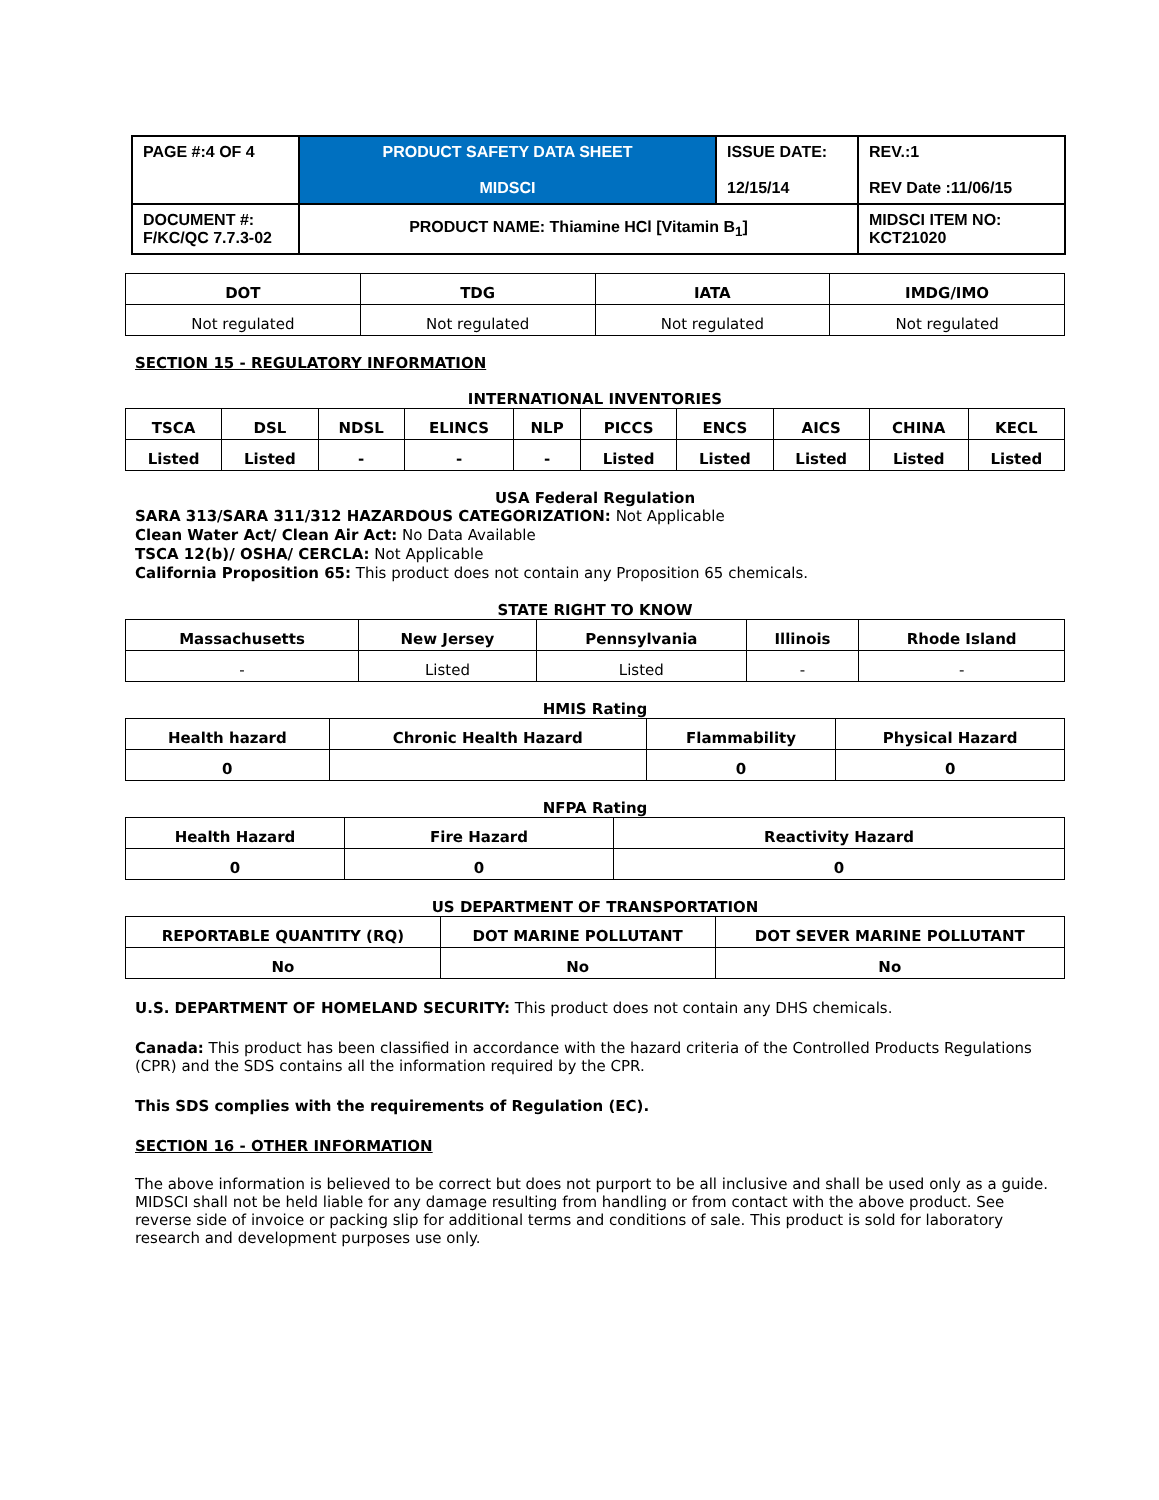| PAGE #:4 OF 4 | PRODUCT SAFETY DATA SHEET MIDSCI | ISSUE DATE: 12/15/14 | REV.:1 REV Date :11/06/15 |
| DOCUMENT #: F/KC/QC 7.7.3-02 | PRODUCT NAME: Thiamine HCl [Vitamin B<sub>1</sub>] | | MIDSCI ITEM NO: KCT21020 |
| DOT | TDG | IATA | IMDG/IMO |
| --- | --- | --- | --- |
| Not regulated | Not regulated | Not regulated | Not regulated |
SECTION 15 - REGULATORY INFORMATION
INTERNATIONAL INVENTORIES
| TSCA | DSL | NDSL | ELINCS | NLP | PICCS | ENCS | AICS | CHINA | KECL |
| --- | --- | --- | --- | --- | --- | --- | --- | --- | --- |
| Listed | Listed | - | - | - | Listed | Listed | Listed | Listed | Listed |
USA Federal Regulation
SARA 313/SARA 311/312 HAZARDOUS CATEGORIZATION: Not Applicable
Clean Water Act/ Clean Air Act: No Data Available
TSCA 12(b)/ OSHA/ CERCLA: Not Applicable
California Proposition 65: This product does not contain any Proposition 65 chemicals.
STATE RIGHT TO KNOW
| Massachusetts | New Jersey | Pennsylvania | Illinois | Rhode Island |
| --- | --- | --- | --- | --- |
| - | Listed | Listed | - | - |
HMIS Rating
| Health hazard | Chronic Health Hazard | Flammability | Physical Hazard |
| --- | --- | --- | --- |
| 0 | | 0 | 0 |
NFPA Rating
| Health Hazard | Fire Hazard | Reactivity Hazard |
| --- | --- | --- |
| 0 | 0 | 0 |
US DEPARTMENT OF TRANSPORTATION
| REPORTABLE QUANTITY (RQ) | DOT MARINE POLLUTANT | DOT SEVER MARINE POLLUTANT |
| --- | --- | --- |
| No | No | No |
U.S. DEPARTMENT OF HOMELAND SECURITY: This product does not contain any DHS chemicals.
Canada: This product has been classified in accordance with the hazard criteria of the Controlled Products Regulations (CPR) and the SDS contains all the information required by the CPR.
This SDS complies with the requirements of Regulation (EC).
SECTION 16 - OTHER INFORMATION
The above information is believed to be correct but does not purport to be all inclusive and shall be used only as a guide. MIDSCI shall not be held liable for any damage resulting from handling or from contact with the above product. See reverse side of invoice or packing slip for additional terms and conditions of sale. This product is sold for laboratory research and development purposes use only.